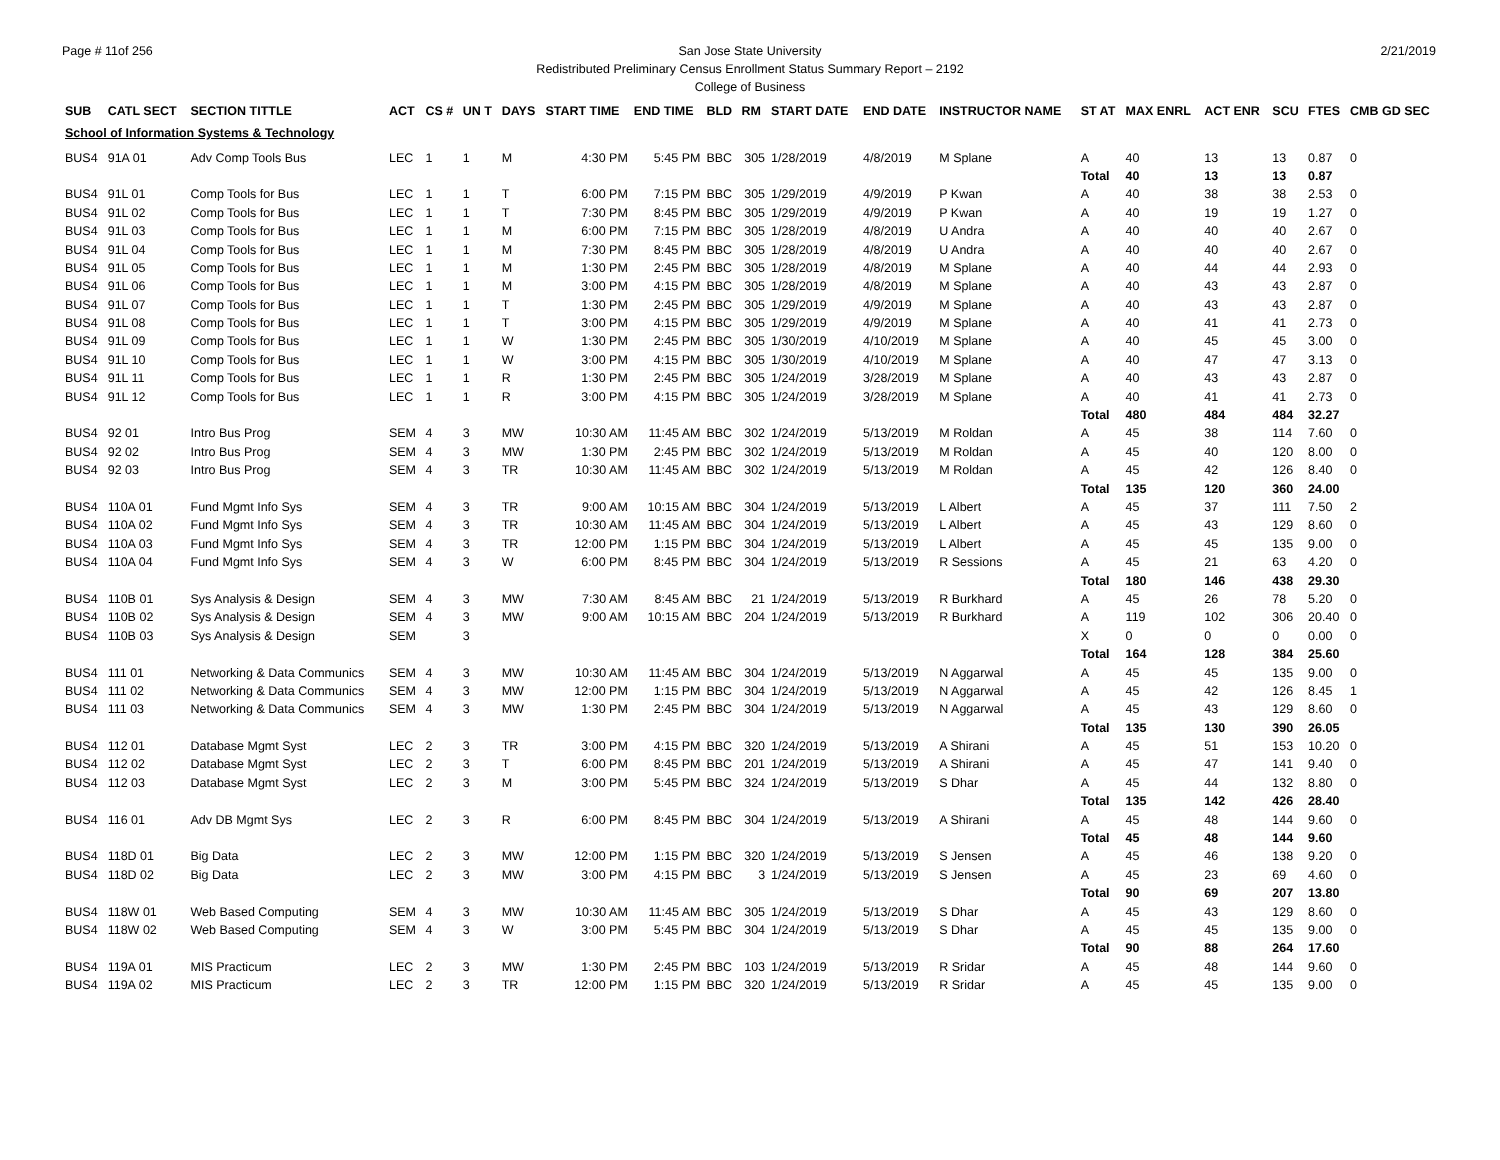Page # 11of 256 2/21/2019 San Jose State University
Redistributed Preliminary Census Enrollment Status Summary Report – 2192
College of Business
| SUB | CATL SECT | SECTION TITTLE | ACT | CS # | UN T | DAYS | START TIME | END TIME | BLD | RM | START DATE | END DATE | INSTRUCTOR NAME | ST AT | MAX ENRL | ACT ENR | SCU | FTES | CMB GD SEC |
| --- | --- | --- | --- | --- | --- | --- | --- | --- | --- | --- | --- | --- | --- | --- | --- | --- | --- | --- | --- |
| School of Information Systems & Technology | | | | | | | | | | | | | | | | | | | |
| BUS4 | 91A 01 | Adv Comp Tools Bus | LEC | 1 | 1 | M | 4:30 PM | 5:45 PM | BBC | 305 | 1/28/2019 | 4/8/2019 | M Splane | A | 40 | 13 | 13 | 0.87 | 0 |
| | | | | | | | | | | | | | | Total | 40 | 13 | 13 | 0.87 | |
| BUS4 | 91L 01 | Comp Tools for Bus | LEC | 1 | 1 | T | 6:00 PM | 7:15 PM | BBC | 305 | 1/29/2019 | 4/9/2019 | P Kwan | A | 40 | 38 | 38 | 2.53 | 0 |
| BUS4 | 91L 02 | Comp Tools for Bus | LEC | 1 | 1 | T | 7:30 PM | 8:45 PM | BBC | 305 | 1/29/2019 | 4/9/2019 | P Kwan | A | 40 | 19 | 19 | 1.27 | 0 |
| BUS4 | 91L 03 | Comp Tools for Bus | LEC | 1 | 1 | M | 6:00 PM | 7:15 PM | BBC | 305 | 1/28/2019 | 4/8/2019 | U Andra | A | 40 | 40 | 40 | 2.67 | 0 |
| BUS4 | 91L 04 | Comp Tools for Bus | LEC | 1 | 1 | M | 7:30 PM | 8:45 PM | BBC | 305 | 1/28/2019 | 4/8/2019 | U Andra | A | 40 | 40 | 40 | 2.67 | 0 |
| BUS4 | 91L 05 | Comp Tools for Bus | LEC | 1 | 1 | M | 1:30 PM | 2:45 PM | BBC | 305 | 1/28/2019 | 4/8/2019 | M Splane | A | 40 | 44 | 44 | 2.93 | 0 |
| BUS4 | 91L 06 | Comp Tools for Bus | LEC | 1 | 1 | M | 3:00 PM | 4:15 PM | BBC | 305 | 1/28/2019 | 4/8/2019 | M Splane | A | 40 | 43 | 43 | 2.87 | 0 |
| BUS4 | 91L 07 | Comp Tools for Bus | LEC | 1 | 1 | T | 1:30 PM | 2:45 PM | BBC | 305 | 1/29/2019 | 4/9/2019 | M Splane | A | 40 | 43 | 43 | 2.87 | 0 |
| BUS4 | 91L 08 | Comp Tools for Bus | LEC | 1 | 1 | T | 3:00 PM | 4:15 PM | BBC | 305 | 1/29/2019 | 4/9/2019 | M Splane | A | 40 | 41 | 41 | 2.73 | 0 |
| BUS4 | 91L 09 | Comp Tools for Bus | LEC | 1 | 1 | W | 1:30 PM | 2:45 PM | BBC | 305 | 1/30/2019 | 4/10/2019 | M Splane | A | 40 | 45 | 45 | 3.00 | 0 |
| BUS4 | 91L 10 | Comp Tools for Bus | LEC | 1 | 1 | W | 3:00 PM | 4:15 PM | BBC | 305 | 1/30/2019 | 4/10/2019 | M Splane | A | 40 | 47 | 47 | 3.13 | 0 |
| BUS4 | 91L 11 | Comp Tools for Bus | LEC | 1 | 1 | R | 1:30 PM | 2:45 PM | BBC | 305 | 1/24/2019 | 3/28/2019 | M Splane | A | 40 | 43 | 43 | 2.87 | 0 |
| BUS4 | 91L 12 | Comp Tools for Bus | LEC | 1 | 1 | R | 3:00 PM | 4:15 PM | BBC | 305 | 1/24/2019 | 3/28/2019 | M Splane | A | 40 | 41 | 41 | 2.73 | 0 |
| | | | | | | | | | | | | | | Total | 480 | 484 | 484 | 32.27 | |
| BUS4 | 92 01 | Intro Bus Prog | SEM | 4 | 3 | MW | 10:30 AM | 11:45 AM | BBC | 302 | 1/24/2019 | 5/13/2019 | M Roldan | A | 45 | 38 | 114 | 7.60 | 0 |
| BUS4 | 92 02 | Intro Bus Prog | SEM | 4 | 3 | MW | 1:30 PM | 2:45 PM | BBC | 302 | 1/24/2019 | 5/13/2019 | M Roldan | A | 45 | 40 | 120 | 8.00 | 0 |
| BUS4 | 92 03 | Intro Bus Prog | SEM | 4 | 3 | TR | 10:30 AM | 11:45 AM | BBC | 302 | 1/24/2019 | 5/13/2019 | M Roldan | A | 45 | 42 | 126 | 8.40 | 0 |
| | | | | | | | | | | | | | | Total | 135 | 120 | 360 | 24.00 | |
| BUS4 | 110A 01 | Fund Mgmt Info Sys | SEM | 4 | 3 | TR | 9:00 AM | 10:15 AM | BBC | 304 | 1/24/2019 | 5/13/2019 | L Albert | A | 45 | 37 | 111 | 7.50 | 2 |
| BUS4 | 110A 02 | Fund Mgmt Info Sys | SEM | 4 | 3 | TR | 10:30 AM | 11:45 AM | BBC | 304 | 1/24/2019 | 5/13/2019 | L Albert | A | 45 | 43 | 129 | 8.60 | 0 |
| BUS4 | 110A 03 | Fund Mgmt Info Sys | SEM | 4 | 3 | TR | 12:00 PM | 1:15 PM | BBC | 304 | 1/24/2019 | 5/13/2019 | L Albert | A | 45 | 45 | 135 | 9.00 | 0 |
| BUS4 | 110A 04 | Fund Mgmt Info Sys | SEM | 4 | 3 | W | 6:00 PM | 8:45 PM | BBC | 304 | 1/24/2019 | 5/13/2019 | R Sessions | A | 45 | 21 | 63 | 4.20 | 0 |
| | | | | | | | | | | | | | | Total | 180 | 146 | 438 | 29.30 | |
| BUS4 | 110B 01 | Sys Analysis & Design | SEM | 4 | 3 | MW | 7:30 AM | 8:45 AM | BBC | 21 | 1/24/2019 | 5/13/2019 | R Burkhard | A | 45 | 26 | 78 | 5.20 | 0 |
| BUS4 | 110B 02 | Sys Analysis & Design | SEM | 4 | 3 | MW | 9:00 AM | 10:15 AM | BBC | 204 | 1/24/2019 | 5/13/2019 | R Burkhard | A | 119 | 102 | 306 | 20.40 | 0 |
| BUS4 | 110B 03 | Sys Analysis & Design | SEM | | 3 | | | | | | | | | X | 0 | 0 | 0 | 0.00 | 0 |
| | | | | | | | | | | | | | | Total | 164 | 128 | 384 | 25.60 | |
| BUS4 | 111 01 | Networking & Data Communics | SEM | 4 | 3 | MW | 10:30 AM | 11:45 AM | BBC | 304 | 1/24/2019 | 5/13/2019 | N Aggarwal | A | 45 | 45 | 135 | 9.00 | 0 |
| BUS4 | 111 02 | Networking & Data Communics | SEM | 4 | 3 | MW | 12:00 PM | 1:15 PM | BBC | 304 | 1/24/2019 | 5/13/2019 | N Aggarwal | A | 45 | 42 | 126 | 8.45 | 1 |
| BUS4 | 111 03 | Networking & Data Communics | SEM | 4 | 3 | MW | 1:30 PM | 2:45 PM | BBC | 304 | 1/24/2019 | 5/13/2019 | N Aggarwal | A | 45 | 43 | 129 | 8.60 | 0 |
| | | | | | | | | | | | | | | Total | 135 | 130 | 390 | 26.05 | |
| BUS4 | 112 01 | Database Mgmt Syst | LEC | 2 | 3 | TR | 3:00 PM | 4:15 PM | BBC | 320 | 1/24/2019 | 5/13/2019 | A Shirani | A | 45 | 51 | 153 | 10.20 | 0 |
| BUS4 | 112 02 | Database Mgmt Syst | LEC | 2 | 3 | T | 6:00 PM | 8:45 PM | BBC | 201 | 1/24/2019 | 5/13/2019 | A Shirani | A | 45 | 47 | 141 | 9.40 | 0 |
| BUS4 | 112 03 | Database Mgmt Syst | LEC | 2 | 3 | M | 3:00 PM | 5:45 PM | BBC | 324 | 1/24/2019 | 5/13/2019 | S Dhar | A | 45 | 44 | 132 | 8.80 | 0 |
| | | | | | | | | | | | | | | Total | 135 | 142 | 426 | 28.40 | |
| BUS4 | 116 01 | Adv DB Mgmt Sys | LEC | 2 | 3 | R | 6:00 PM | 8:45 PM | BBC | 304 | 1/24/2019 | 5/13/2019 | A Shirani | A | 45 | 48 | 144 | 9.60 | 0 |
| | | | | | | | | | | | | | | Total | 45 | 48 | 144 | 9.60 | |
| BUS4 | 118D 01 | Big Data | LEC | 2 | 3 | MW | 12:00 PM | 1:15 PM | BBC | 320 | 1/24/2019 | 5/13/2019 | S Jensen | A | 45 | 46 | 138 | 9.20 | 0 |
| BUS4 | 118D 02 | Big Data | LEC | 2 | 3 | MW | 3:00 PM | 4:15 PM | BBC | 3 | 1/24/2019 | 5/13/2019 | S Jensen | A | 45 | 23 | 69 | 4.60 | 0 |
| | | | | | | | | | | | | | | Total | 90 | 69 | 207 | 13.80 | |
| BUS4 | 118W 01 | Web Based Computing | SEM | 4 | 3 | MW | 10:30 AM | 11:45 AM | BBC | 305 | 1/24/2019 | 5/13/2019 | S Dhar | A | 45 | 43 | 129 | 8.60 | 0 |
| BUS4 | 118W 02 | Web Based Computing | SEM | 4 | 3 | W | 3:00 PM | 5:45 PM | BBC | 304 | 1/24/2019 | 5/13/2019 | S Dhar | A | 45 | 45 | 135 | 9.00 | 0 |
| | | | | | | | | | | | | | | Total | 90 | 88 | 264 | 17.60 | |
| BUS4 | 119A 01 | MIS Practicum | LEC | 2 | 3 | MW | 1:30 PM | 2:45 PM | BBC | 103 | 1/24/2019 | 5/13/2019 | R Sridar | A | 45 | 48 | 144 | 9.60 | 0 |
| BUS4 | 119A 02 | MIS Practicum | LEC | 2 | 3 | TR | 12:00 PM | 1:15 PM | BBC | 320 | 1/24/2019 | 5/13/2019 | R Sridar | A | 45 | 45 | 135 | 9.00 | 0 |